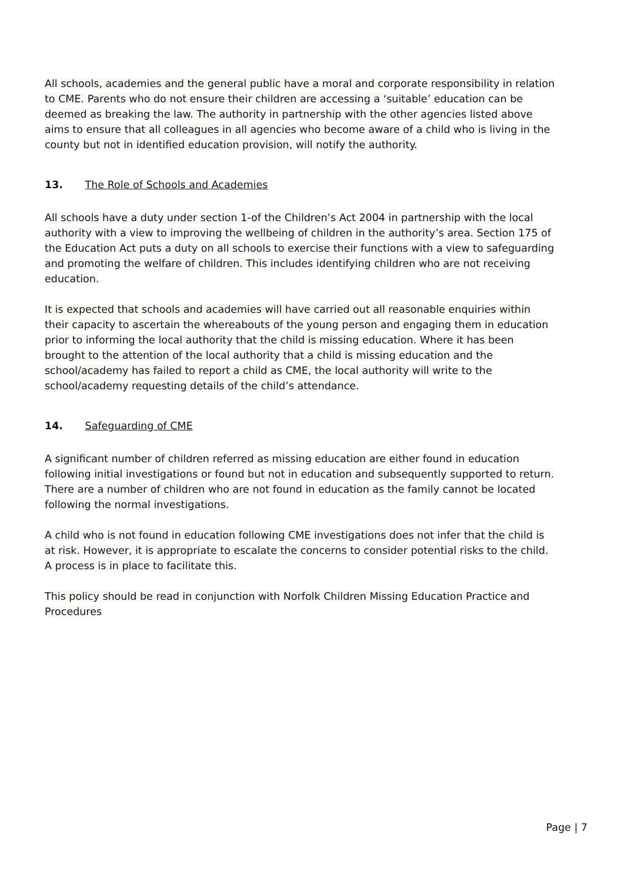All schools, academies and the general public have a moral and corporate responsibility in relation to CME. Parents who do not ensure their children are accessing a ‘suitable’ education can be deemed as breaking the law. The authority in partnership with the other agencies listed above aims to ensure that all colleagues in all agencies who become aware of a child who is living in the county but not in identified education provision, will notify the authority.
13. The Role of Schools and Academies
All schools have a duty under section 1-of the Children’s Act 2004 in partnership with the local authority with a view to improving the wellbeing of children in the authority’s area. Section 175 of the Education Act puts a duty on all schools to exercise their functions with a view to safeguarding and promoting the welfare of children. This includes identifying children who are not receiving education.
It is expected that schools and academies will have carried out all reasonable enquiries within their capacity to ascertain the whereabouts of the young person and engaging them in education prior to informing the local authority that the child is missing education. Where it has been brought to the attention of the local authority that a child is missing education and the school/academy has failed to report a child as CME, the local authority will write to the school/academy requesting details of the child’s attendance.
14. Safeguarding of CME
A significant number of children referred as missing education are either found in education following initial investigations or found but not in education and subsequently supported to return. There are a number of children who are not found in education as the family cannot be located following the normal investigations.
A child who is not found in education following CME investigations does not infer that the child is at risk. However, it is appropriate to escalate the concerns to consider potential risks to the child. A process is in place to facilitate this.
This policy should be read in conjunction with Norfolk Children Missing Education Practice and Procedures
Page | 7